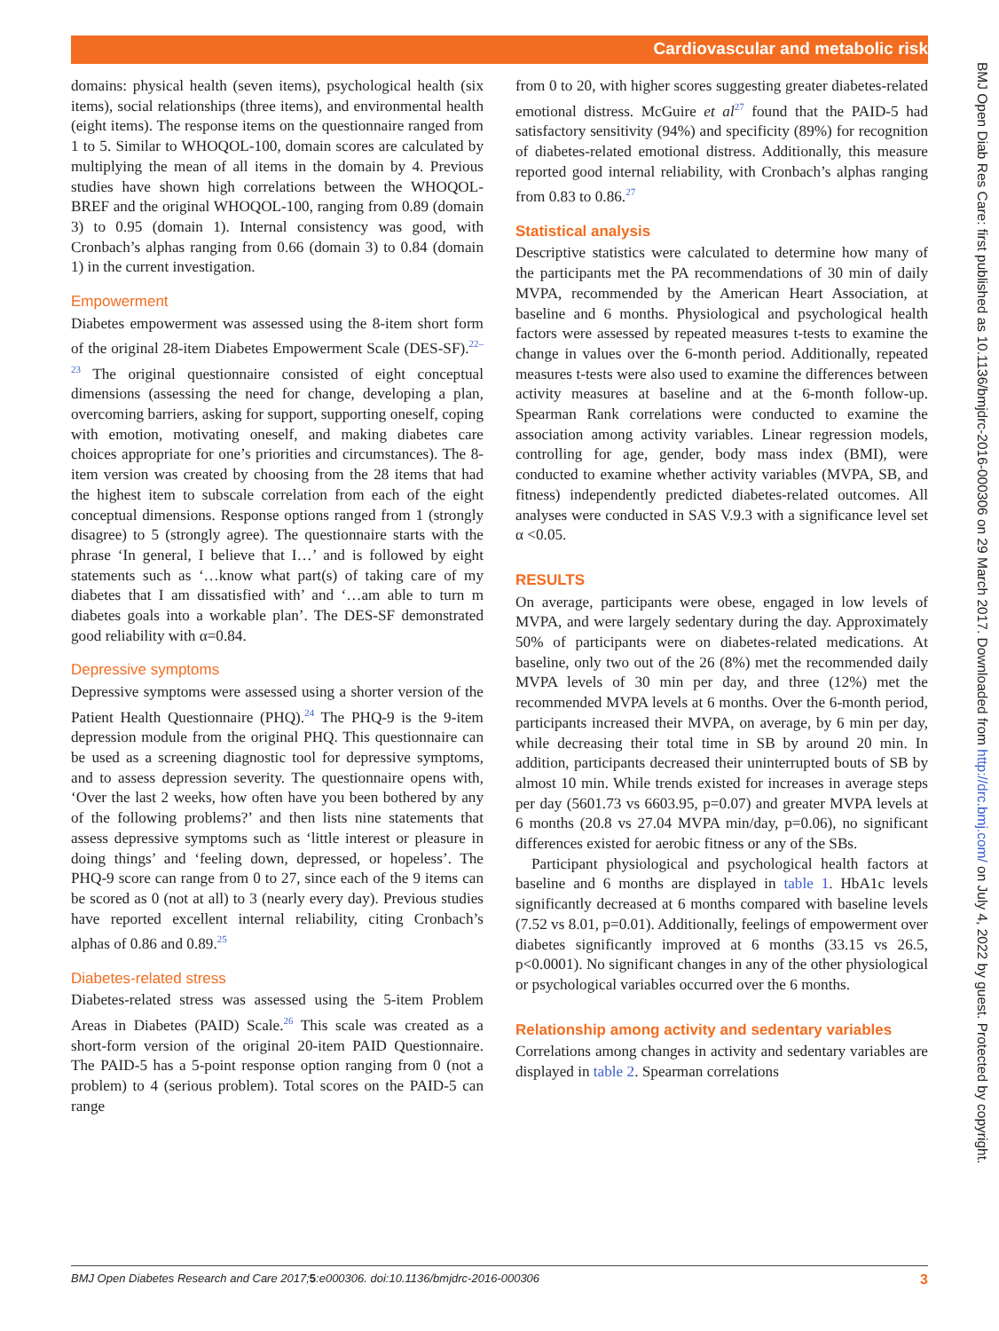Cardiovascular and metabolic risk
domains: physical health (seven items), psychological health (six items), social relationships (three items), and environmental health (eight items). The response items on the questionnaire ranged from 1 to 5. Similar to WHOQOL-100, domain scores are calculated by multiplying the mean of all items in the domain by 4. Previous studies have shown high correlations between the WHOQOL-BREF and the original WHOQOL-100, ranging from 0.89 (domain 3) to 0.95 (domain 1). Internal consistency was good, with Cronbach’s alphas ranging from 0.66 (domain 3) to 0.84 (domain 1) in the current investigation.
Empowerment
Diabetes empowerment was assessed using the 8-item short form of the original 28-item Diabetes Empowerment Scale (DES-SF).<sup>22–23</sup> The original questionnaire consisted of eight conceptual dimensions (assessing the need for change, developing a plan, overcoming barriers, asking for support, supporting oneself, coping with emotion, motivating oneself, and making diabetes care choices appropriate for one’s priorities and circumstances). The 8-item version was created by choosing from the 28 items that had the highest item to subscale correlation from each of the eight conceptual dimensions. Response options ranged from 1 (strongly disagree) to 5 (strongly agree). The questionnaire starts with the phrase ‘In general, I believe that I…’ and is followed by eight statements such as ‘…know what part(s) of taking care of my diabetes that I am dissatisfied with’ and ‘…am able to turn m diabetes goals into a workable plan’. The DES-SF demonstrated good reliability with α=0.84.
Depressive symptoms
Depressive symptoms were assessed using a shorter version of the Patient Health Questionnaire (PHQ).<sup>24</sup> The PHQ-9 is the 9-item depression module from the original PHQ. This questionnaire can be used as a screening diagnostic tool for depressive symptoms, and to assess depression severity. The questionnaire opens with, ‘Over the last 2 weeks, how often have you been bothered by any of the following problems?’ and then lists nine statements that assess depressive symptoms such as ‘little interest or pleasure in doing things’ and ‘feeling down, depressed, or hopeless’. The PHQ-9 score can range from 0 to 27, since each of the 9 items can be scored as 0 (not at all) to 3 (nearly every day). Previous studies have reported excellent internal reliability, citing Cronbach’s alphas of 0.86 and 0.89.<sup>25</sup>
Diabetes-related stress
Diabetes-related stress was assessed using the 5-item Problem Areas in Diabetes (PAID) Scale.<sup>26</sup> This scale was created as a short-form version of the original 20-item PAID Questionnaire. The PAID-5 has a 5-point response option ranging from 0 (not a problem) to 4 (serious problem). Total scores on the PAID-5 can range
from 0 to 20, with higher scores suggesting greater diabetes-related emotional distress. McGuire et al<sup>27</sup> found that the PAID-5 had satisfactory sensitivity (94%) and specificity (89%) for recognition of diabetes-related emotional distress. Additionally, this measure reported good internal reliability, with Cronbach’s alphas ranging from 0.83 to 0.86.<sup>27</sup>
Statistical analysis
Descriptive statistics were calculated to determine how many of the participants met the PA recommendations of 30 min of daily MVPA, recommended by the American Heart Association, at baseline and 6 months. Physiological and psychological health factors were assessed by repeated measures t-tests to examine the change in values over the 6-month period. Additionally, repeated measures t-tests were also used to examine the differences between activity measures at baseline and at the 6-month follow-up. Spearman Rank correlations were conducted to examine the association among activity variables. Linear regression models, controlling for age, gender, body mass index (BMI), were conducted to examine whether activity variables (MVPA, SB, and fitness) independently predicted diabetes-related outcomes. All analyses were conducted in SAS V.9.3 with a significance level set α <0.05.
RESULTS
On average, participants were obese, engaged in low levels of MVPA, and were largely sedentary during the day. Approximately 50% of participants were on diabetes-related medications. At baseline, only two out of the 26 (8%) met the recommended daily MVPA levels of 30 min per day, and three (12%) met the recommended MVPA levels at 6 months. Over the 6-month period, participants increased their MVPA, on average, by 6 min per day, while decreasing their total time in SB by around 20 min. In addition, participants decreased their uninterrupted bouts of SB by almost 10 min. While trends existed for increases in average steps per day (5601.73 vs 6603.95, p=0.07) and greater MVPA levels at 6 months (20.8 vs 27.04 MVPA min/day, p=0.06), no significant differences existed for aerobic fitness or any of the SBs.
Participant physiological and psychological health factors at baseline and 6 months are displayed in table 1. HbA1c levels significantly decreased at 6 months compared with baseline levels (7.52 vs 8.01, p=0.01). Additionally, feelings of empowerment over diabetes significantly improved at 6 months (33.15 vs 26.5, p<0.0001). No significant changes in any of the other physiological or psychological variables occurred over the 6 months.
Relationship among activity and sedentary variables
Correlations among changes in activity and sedentary variables are displayed in table 2. Spearman correlations
BMJ Open Diab Res Care: first published as 10.1136/bmjdrc-2016-000306 on 29 March 2017. Downloaded from http://drc.bmj.com/ on July 4, 2022 by guest. Protected by copyright.
BMJ Open Diabetes Research and Care 2017;5:e000306. doi:10.1136/bmjdrc-2016-000306 3